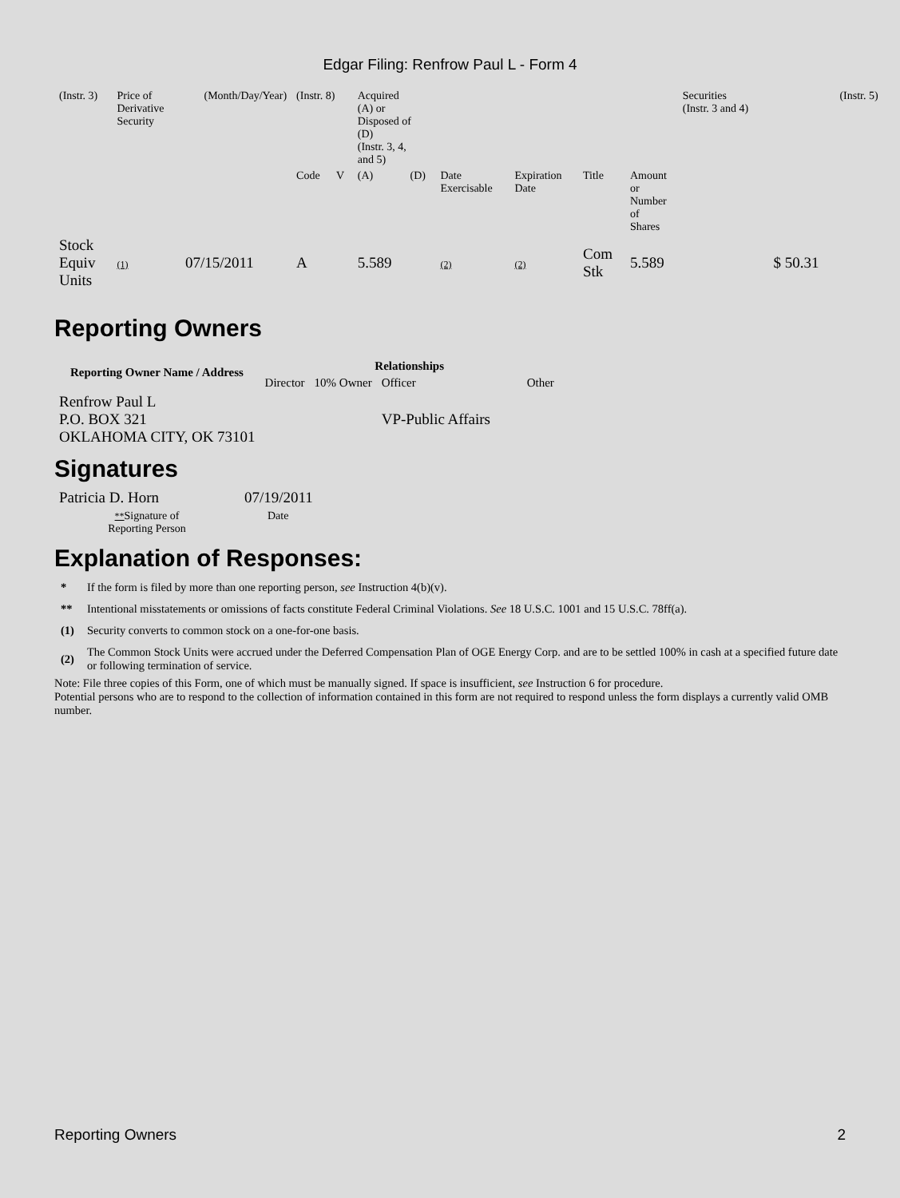Edgar Filing: Renfrow Paul L - Form 4
| (Instr. 3) | Price of Derivative Security | (Month/Day/Year) | | (Instr. 8) | | Acquired (A) or Disposed of (D) (Instr. 3, 4, and 5) | | | | | | Securities (Instr. 3 and 4) | | (Instr. 5) |
| | | | | Code | V | (A) | (D) | Date Exercisable | Expiration Date | Title | Amount or Number of Shares | | | |
| Stock Equiv Units | (1) | 07/15/2011 | | A | | 5.589 | | (2) | (2) | Com Stk | 5.589 | | $ 50.31 | |
Reporting Owners
| Reporting Owner Name / Address | Relationships | | | |
| --- | --- | --- | --- | --- |
| | Director | 10% Owner | Officer | Other |
| Renfrow Paul L P.O. BOX 321 OKLAHOMA CITY, OK 73101 | | | VP-Public Affairs | |
Signatures
| Patricia D. Horn | 07/19/2011 |
| ** Signature of Reporting Person | Date |
Explanation of Responses:
| * | If the form is filed by more than one reporting person, see Instruction 4(b)(v). |
| ** | Intentional misstatements or omissions of facts constitute Federal Criminal Violations. See 18 U.S.C. 1001 and 15 U.S.C. 78ff(a). |
| (1) | Security converts to common stock on a one-for-one basis. |
| (2) | The Common Stock Units were accrued under the Deferred Compensation Plan of OGE Energy Corp. and are to be settled 100% in cash at a specified future date or following termination of service. |
Note: File three copies of this Form, one of which must be manually signed. If space is insufficient, see Instruction 6 for procedure.
Potential persons who are to respond to the collection of information contained in this form are not required to respond unless the form displays a currently valid OMB number.
Reporting Owners 2